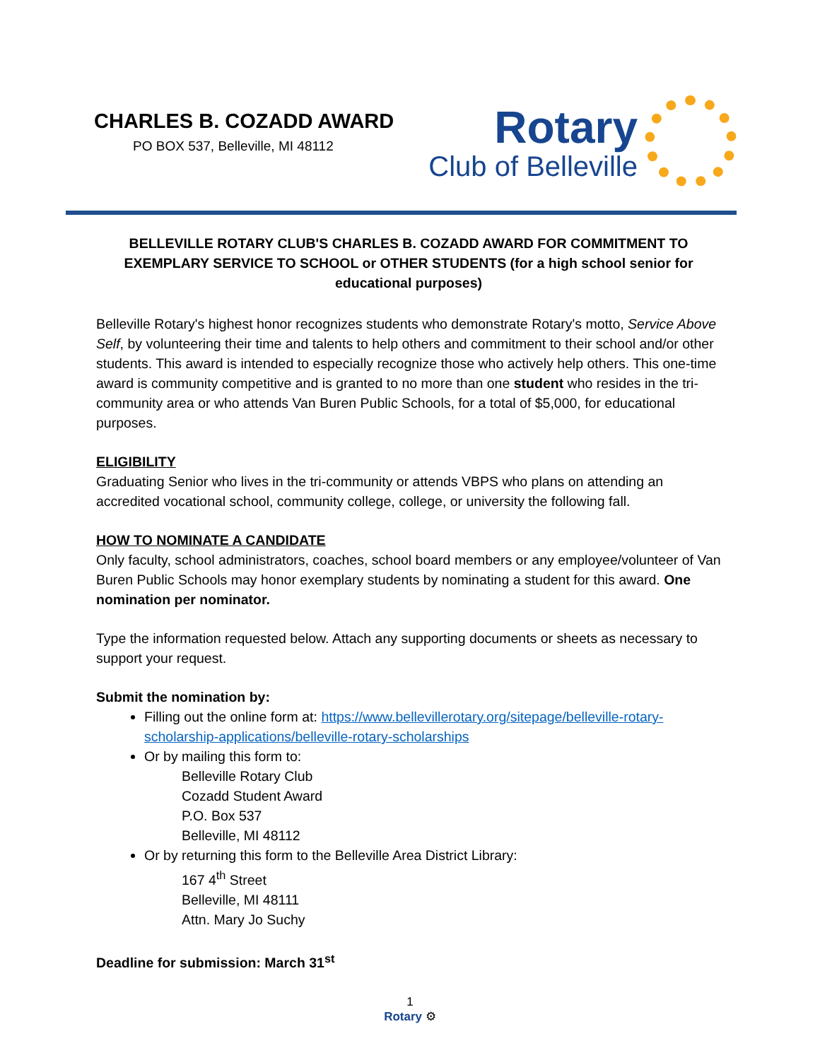CHARLES B. COZADD AWARD
PO BOX 537, Belleville, MI 48112
Rotary
Club of Belleville
BELLEVILLE ROTARY CLUB'S CHARLES B. COZADD AWARD FOR COMMITMENT TO EXEMPLARY SERVICE TO SCHOOL or OTHER STUDENTS (for a high school senior for educational purposes)
Belleville Rotary's highest honor recognizes students who demonstrate Rotary's motto, Service Above Self, by volunteering their time and talents to help others and commitment to their school and/or other students. This award is intended to especially recognize those who actively help others. This one-time award is community competitive and is granted to no more than one student who resides in the tri-community area or who attends Van Buren Public Schools, for a total of $5,000, for educational purposes.
ELIGIBILITY
Graduating Senior who lives in the tri-community or attends VBPS who plans on attending an accredited vocational school, community college, college, or university the following fall.
HOW TO NOMINATE A CANDIDATE
Only faculty, school administrators, coaches, school board members or any employee/volunteer of Van Buren Public Schools may honor exemplary students by nominating a student for this award. One nomination per nominator.
Type the information requested below. Attach any supporting documents or sheets as necessary to support your request.
Submit the nomination by:
Filling out the online form at: https://www.bellevillerotary.org/sitepage/belleville-rotary-scholarship-applications/belleville-rotary-scholarships
Or by mailing this form to:
Belleville Rotary Club
Cozadd Student Award
P.O. Box 537
Belleville, MI 48112
Or by returning this form to the Belleville Area District Library:
167 4<sup>th</sup> Street
Belleville, MI 48111
Attn. Mary Jo Suchy
Deadline for submission: March 31<sup>st</sup>
1
Rotary ⚙